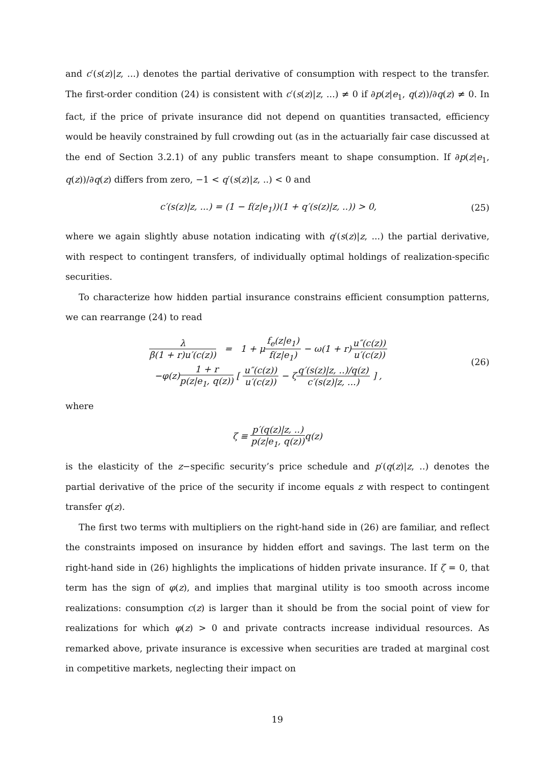and c′(s(z)|z, ...) denotes the partial derivative of consumption with respect to the transfer. The first-order condition (24) is consistent with c′(s(z)|z, ...) ≠ 0 if ∂p(z|e<sub>1</sub>, q(z))/∂q(z) ≠ 0. In fact, if the price of private insurance did not depend on quantities transacted, efficiency would be heavily constrained by full crowding out (as in the actuarially fair case discussed at the end of Section 3.2.1) of any public transfers meant to shape consumption. If ∂p(z|e<sub>1</sub>, q(z))/∂q(z) differs from zero, −1 < q′(s(z)|z, ..) < 0 and
c′(s(z)|z, ...) = (1 − f(z|e<sub>1</sub>))(1 + q′(s(z)|z, ..)) > 0, (25)
where we again slightly abuse notation indicating with q′(s(z)|z, ...) the partial derivative, with respect to contingent transfers, of individually optimal holdings of realization-specific securities.
To characterize how hidden partial insurance constrains efficient consumption patterns, we can rearrange (24) to read
λ β(1 + r)u′(c(z)) = 1 + μf<sub>e</sub>(z|e<sub>1</sub>) f(z|e<sub>1</sub>) − ω(1 + r)u″(c(z)) u′(c(z))
−φ(z)1 + r p(z|e<sub>1</sub>, q(z)) [ u″(c(z)) u′(c(z)) − ζq′(s(z)|z, ..)/q(z) c′(s(z)|z, ...) ] , (26)
where
ζ ≡ p′(q(z)|z, ..) p(z|e<sub>1</sub>, q(z)) q(z)
is the elasticity of the z−specific security’s price schedule and p′(q(z)|z, ..) denotes the partial derivative of the price of the security if income equals z with respect to contingent transfer q(z).
The first two terms with multipliers on the right-hand side in (26) are familiar, and reflect the constraints imposed on insurance by hidden effort and savings. The last term on the right-hand side in (26) highlights the implications of hidden private insurance. If ζ = 0, that term has the sign of φ(z), and implies that marginal utility is too smooth across income realizations: consumption c(z) is larger than it should be from the social point of view for realizations for which φ(z) > 0 and private contracts increase individual resources. As remarked above, private insurance is excessive when securities are traded at marginal cost in competitive markets, neglecting their impact on
19